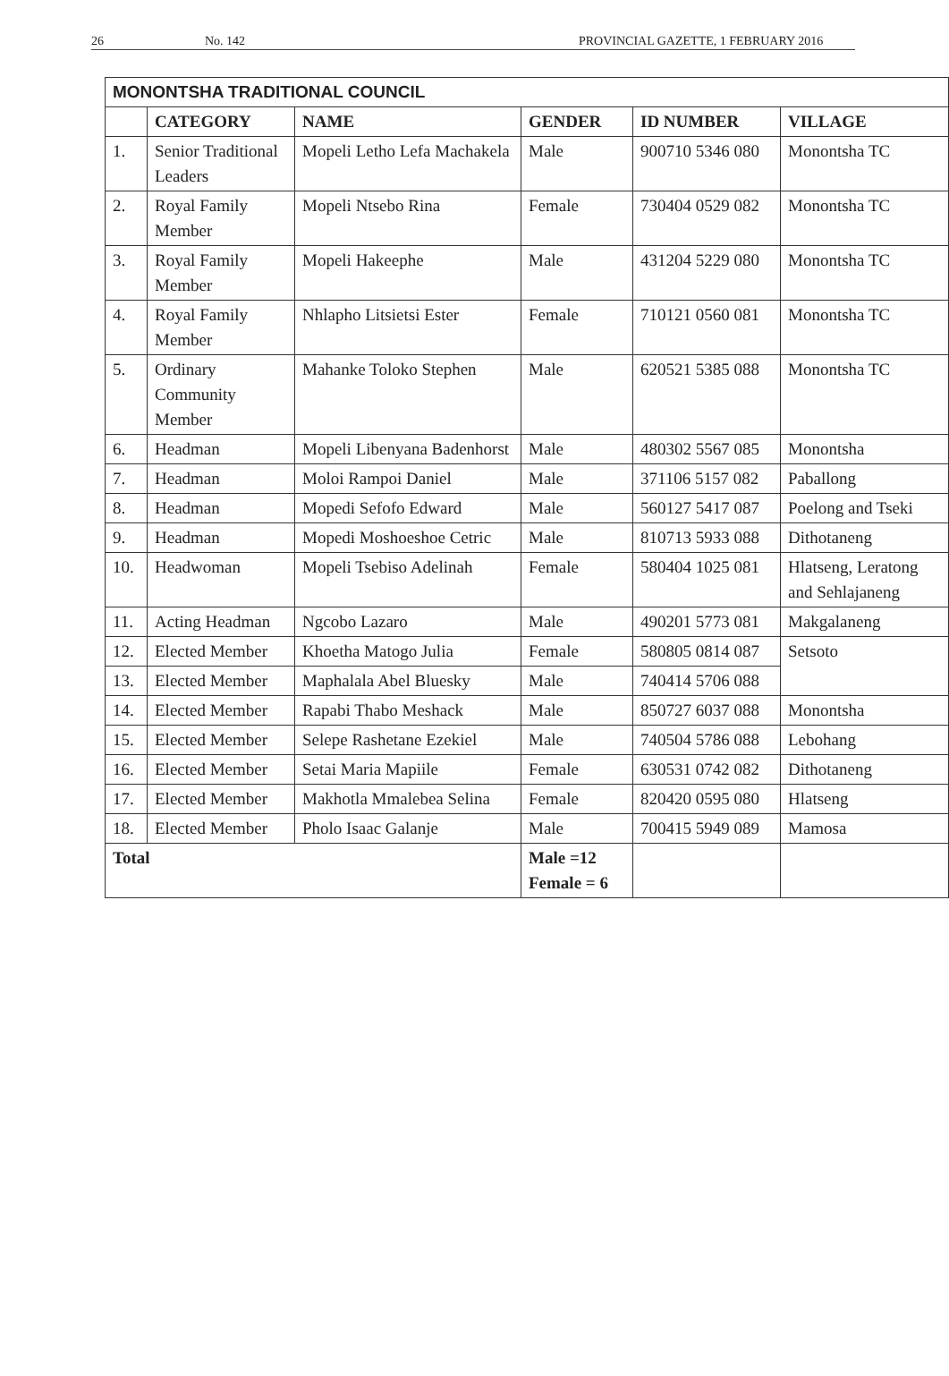26 No. 142 PROVINCIAL GAZETTE, 1 FEBRUARY 2016
| MONONTSHA TRADITIONAL COUNCIL | | | | | |
| --- | --- | --- | --- | --- | --- |
| | CATEGORY | NAME | GENDER | ID NUMBER | VILLAGE |
| 1. | Senior Traditional Leaders | Mopeli Letho Lefa Machakela | Male | 900710 5346 080 | Monontsha TC |
| 2. | Royal Family Member | Mopeli Ntsebo Rina | Female | 730404 0529 082 | Monontsha TC |
| 3. | Royal Family Member | Mopeli Hakeephe | Male | 431204 5229 080 | Monontsha TC |
| 4. | Royal Family Member | Nhlapho Litsietsi Ester | Female | 710121 0560 081 | Monontsha TC |
| 5. | Ordinary Community Member | Mahanke Toloko Stephen | Male | 620521 5385 088 | Monontsha TC |
| 6. | Headman | Mopeli Libenyana Badenhorst | Male | 480302 5567 085 | Monontsha |
| 7. | Headman | Moloi Rampoi Daniel | Male | 371106 5157 082 | Paballong |
| 8. | Headman | Mopedi Sefofo Edward | Male | 560127 5417 087 | Poelong and Tseki |
| 9. | Headman | Mopedi Moshoeshoe Cetric | Male | 810713 5933 088 | Dithotaneng |
| 10. | Headwoman | Mopeli Tsebiso Adelinah | Female | 580404 1025 081 | Hlatseng, Leratong and Sehlajaneng |
| 11. | Acting Headman | Ngcobo Lazaro | Male | 490201 5773 081 | Makgalaneng |
| 12. | Elected Member | Khoetha Matogo Julia | Female | 580805 0814 087 | Setsoto |
| 13. | Elected Member | Maphalala Abel Bluesky | Male | 740414 5706 088 | |
| 14. | Elected Member | Rapabi Thabo Meshack | Male | 850727 6037 088 | Monontsha |
| 15. | Elected Member | Selepe Rashetane Ezekiel | Male | 740504 5786 088 | Lebohang |
| 16. | Elected Member | Setai Maria Mapiile | Female | 630531 0742 082 | Dithotaneng |
| 17. | Elected Member | Makhotla Mmalebea Selina | Female | 820420 0595 080 | Hlatseng |
| 18. | Elected Member | Pholo Isaac Galanje | Male | 700415 5949 089 | Mamosa |
| Total | | | Male =12 Female = 6 | | |